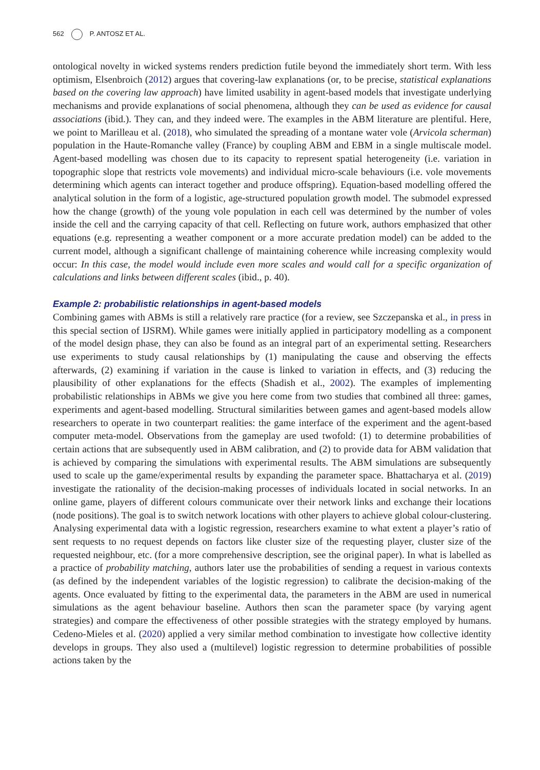562 P. ANTOSZ ET AL.
ontological novelty in wicked systems renders prediction futile beyond the immediately short term. With less optimism, Elsenbroich (2012) argues that covering-law explanations (or, to be precise, statistical explanations based on the covering law approach) have limited usability in agent-based models that investigate underlying mechanisms and provide explanations of social phenomena, although they can be used as evidence for causal associations (ibid.). They can, and they indeed were. The examples in the ABM literature are plentiful. Here, we point to Marilleau et al. (2018), who simulated the spreading of a montane water vole (Arvicola scherman) population in the Haute-Romanche valley (France) by coupling ABM and EBM in a single multiscale model. Agent-based modelling was chosen due to its capacity to represent spatial heterogeneity (i.e. variation in topographic slope that restricts vole movements) and individual micro-scale behaviours (i.e. vole movements determining which agents can interact together and produce offspring). Equation-based modelling offered the analytical solution in the form of a logistic, age-structured population growth model. The submodel expressed how the change (growth) of the young vole population in each cell was determined by the number of voles inside the cell and the carrying capacity of that cell. Reflecting on future work, authors emphasized that other equations (e.g. representing a weather component or a more accurate predation model) can be added to the current model, although a significant challenge of maintaining coherence while increasing complexity would occur: In this case, the model would include even more scales and would call for a specific organization of calculations and links between different scales (ibid., p. 40).
Example 2: probabilistic relationships in agent-based models
Combining games with ABMs is still a relatively rare practice (for a review, see Szczepanska et al., in press in this special section of IJSRM). While games were initially applied in participatory modelling as a component of the model design phase, they can also be found as an integral part of an experimental setting. Researchers use experiments to study causal relationships by (1) manipulating the cause and observing the effects afterwards, (2) examining if variation in the cause is linked to variation in effects, and (3) reducing the plausibility of other explanations for the effects (Shadish et al., 2002). The examples of implementing probabilistic relationships in ABMs we give you here come from two studies that combined all three: games, experiments and agent-based modelling. Structural similarities between games and agent-based models allow researchers to operate in two counterpart realities: the game interface of the experiment and the agent-based computer meta-model. Observations from the gameplay are used twofold: (1) to determine probabilities of certain actions that are subsequently used in ABM calibration, and (2) to provide data for ABM validation that is achieved by comparing the simulations with experimental results. The ABM simulations are subsequently used to scale up the game/experimental results by expanding the parameter space. Bhattacharya et al. (2019) investigate the rationality of the decision-making processes of individuals located in social networks. In an online game, players of different colours communicate over their network links and exchange their locations (node positions). The goal is to switch network locations with other players to achieve global colour-clustering. Analysing experimental data with a logistic regression, researchers examine to what extent a player’s ratio of sent requests to no request depends on factors like cluster size of the requesting player, cluster size of the requested neighbour, etc. (for a more comprehensive description, see the original paper). In what is labelled as a practice of probability matching, authors later use the probabilities of sending a request in various contexts (as defined by the independent variables of the logistic regression) to calibrate the decision-making of the agents. Once evaluated by fitting to the experimental data, the parameters in the ABM are used in numerical simulations as the agent behaviour baseline. Authors then scan the parameter space (by varying agent strategies) and compare the effectiveness of other possible strategies with the strategy employed by humans. Cedeno-Mieles et al. (2020) applied a very similar method combination to investigate how collective identity develops in groups. They also used a (multilevel) logistic regression to determine probabilities of possible actions taken by the